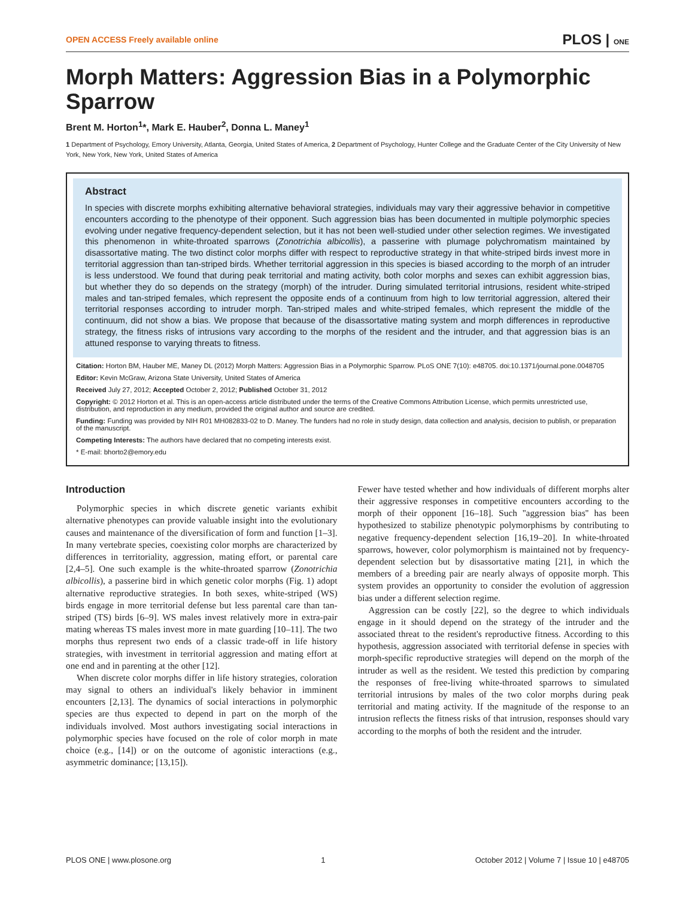OPEN ACCESS Freely available online PLOS | ONE
Morph Matters: Aggression Bias in a Polymorphic Sparrow
Brent M. Horton<sup>1</sup>*, Mark E. Hauber<sup>2</sup>, Donna L. Maney<sup>1</sup>
1 Department of Psychology, Emory University, Atlanta, Georgia, United States of America, 2 Department of Psychology, Hunter College and the Graduate Center of the City University of New York, New York, New York, United States of America
Abstract
In species with discrete morphs exhibiting alternative behavioral strategies, individuals may vary their aggressive behavior in competitive encounters according to the phenotype of their opponent. Such aggression bias has been documented in multiple polymorphic species evolving under negative frequency-dependent selection, but it has not been well-studied under other selection regimes. We investigated this phenomenon in white-throated sparrows (Zonotrichia albicollis), a passerine with plumage polychromatism maintained by disassortative mating. The two distinct color morphs differ with respect to reproductive strategy in that white-striped birds invest more in territorial aggression than tan-striped birds. Whether territorial aggression in this species is biased according to the morph of an intruder is less understood. We found that during peak territorial and mating activity, both color morphs and sexes can exhibit aggression bias, but whether they do so depends on the strategy (morph) of the intruder. During simulated territorial intrusions, resident white-striped males and tan-striped females, which represent the opposite ends of a continuum from high to low territorial aggression, altered their territorial responses according to intruder morph. Tan-striped males and white-striped females, which represent the middle of the continuum, did not show a bias. We propose that because of the disassortative mating system and morph differences in reproductive strategy, the fitness risks of intrusions vary according to the morphs of the resident and the intruder, and that aggression bias is an attuned response to varying threats to fitness.
Citation: Horton BM, Hauber ME, Maney DL (2012) Morph Matters: Aggression Bias in a Polymorphic Sparrow. PLoS ONE 7(10): e48705. doi:10.1371/journal.pone.0048705
Editor: Kevin McGraw, Arizona State University, United States of America
Received July 27, 2012; Accepted October 2, 2012; Published October 31, 2012
Copyright: © 2012 Horton et al. This is an open-access article distributed under the terms of the Creative Commons Attribution License, which permits unrestricted use, distribution, and reproduction in any medium, provided the original author and source are credited.
Funding: Funding was provided by NIH R01 MH082833-02 to D. Maney. The funders had no role in study design, data collection and analysis, decision to publish, or preparation of the manuscript.
Competing Interests: The authors have declared that no competing interests exist.
* E-mail: bhorto2@emory.edu
Introduction
Polymorphic species in which discrete genetic variants exhibit alternative phenotypes can provide valuable insight into the evolutionary causes and maintenance of the diversification of form and function [1–3]. In many vertebrate species, coexisting color morphs are characterized by differences in territoriality, aggression, mating effort, or parental care [2,4–5]. One such example is the white-throated sparrow (Zonotrichia albicollis), a passerine bird in which genetic color morphs (Fig. 1) adopt alternative reproductive strategies. In both sexes, white-striped (WS) birds engage in more territorial defense but less parental care than tan-striped (TS) birds [6–9]. WS males invest relatively more in extra-pair mating whereas TS males invest more in mate guarding [10–11]. The two morphs thus represent two ends of a classic trade-off in life history strategies, with investment in territorial aggression and mating effort at one end and in parenting at the other [12].
When discrete color morphs differ in life history strategies, coloration may signal to others an individual's likely behavior in imminent encounters [2,13]. The dynamics of social interactions in polymorphic species are thus expected to depend in part on the morph of the individuals involved. Most authors investigating social interactions in polymorphic species have focused on the role of color morph in mate choice (e.g., [14]) or on the outcome of agonistic interactions (e.g., asymmetric dominance; [13,15]).
Fewer have tested whether and how individuals of different morphs alter their aggressive responses in competitive encounters according to the morph of their opponent [16–18]. Such ''aggression bias'' has been hypothesized to stabilize phenotypic polymorphisms by contributing to negative frequency-dependent selection [16,19–20]. In white-throated sparrows, however, color polymorphism is maintained not by frequency-dependent selection but by disassortative mating [21], in which the members of a breeding pair are nearly always of opposite morph. This system provides an opportunity to consider the evolution of aggression bias under a different selection regime.
Aggression can be costly [22], so the degree to which individuals engage in it should depend on the strategy of the intruder and the associated threat to the resident's reproductive fitness. According to this hypothesis, aggression associated with territorial defense in species with morph-specific reproductive strategies will depend on the morph of the intruder as well as the resident. We tested this prediction by comparing the responses of free-living white-throated sparrows to simulated territorial intrusions by males of the two color morphs during peak territorial and mating activity. If the magnitude of the response to an intrusion reflects the fitness risks of that intrusion, responses should vary according to the morphs of both the resident and the intruder.
PLOS ONE | www.plosone.org 1 October 2012 | Volume 7 | Issue 10 | e48705